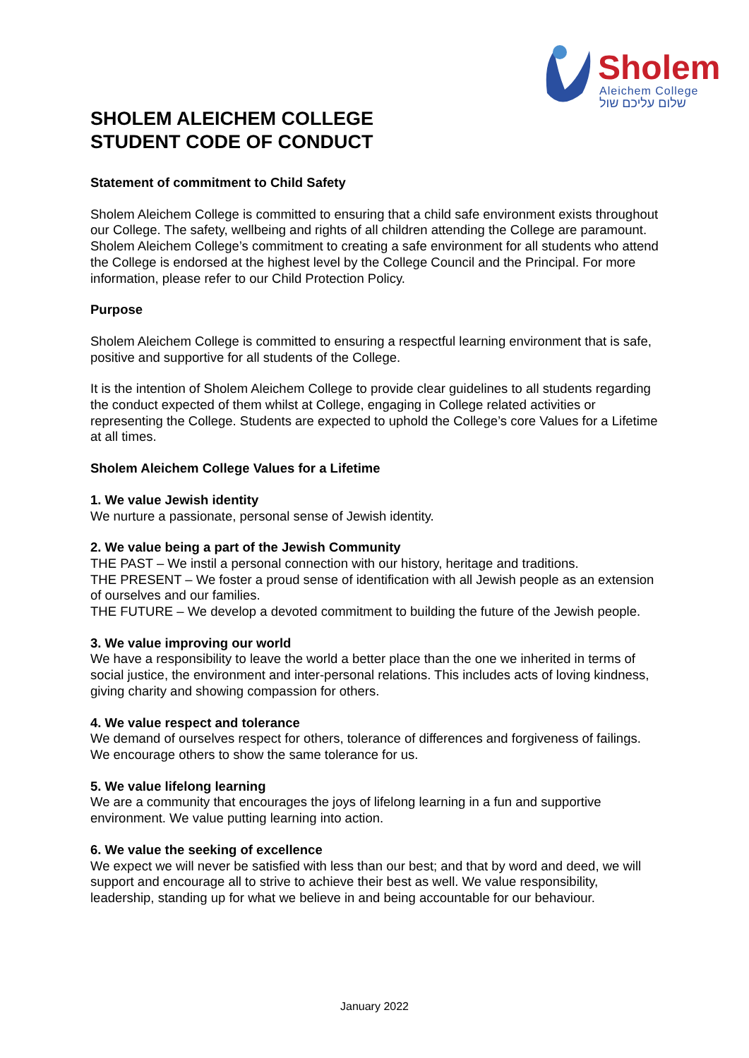✶
Sholem Aleichem College
שלום עליכם שול
SHOLEM ALEICHEM COLLEGE
STUDENT CODE OF CONDUCT
Statement of commitment to Child Safety
Sholem Aleichem College is committed to ensuring that a child safe environment exists throughout our College. The safety, wellbeing and rights of all children attending the College are paramount. Sholem Aleichem College’s commitment to creating a safe environment for all students who attend the College is endorsed at the highest level by the College Council and the Principal. For more information, please refer to our Child Protection Policy.
Purpose
Sholem Aleichem College is committed to ensuring a respectful learning environment that is safe, positive and supportive for all students of the College.
It is the intention of Sholem Aleichem College to provide clear guidelines to all students regarding the conduct expected of them whilst at College, engaging in College related activities or representing the College. Students are expected to uphold the College’s core Values for a Lifetime at all times.
Sholem Aleichem College Values for a Lifetime
1. We value Jewish identity
We nurture a passionate, personal sense of Jewish identity.
2. We value being a part of the Jewish Community
THE PAST – We instil a personal connection with our history, heritage and traditions.
THE PRESENT – We foster a proud sense of identification with all Jewish people as an extension of ourselves and our families.
THE FUTURE – We develop a devoted commitment to building the future of the Jewish people.
3. We value improving our world
We have a responsibility to leave the world a better place than the one we inherited in terms of social justice, the environment and inter-personal relations. This includes acts of loving kindness, giving charity and showing compassion for others.
4. We value respect and tolerance
We demand of ourselves respect for others, tolerance of differences and forgiveness of failings. We encourage others to show the same tolerance for us.
5. We value lifelong learning
We are a community that encourages the joys of lifelong learning in a fun and supportive environment. We value putting learning into action.
6. We value the seeking of excellence
We expect we will never be satisfied with less than our best; and that by word and deed, we will support and encourage all to strive to achieve their best as well. We value responsibility, leadership, standing up for what we believe in and being accountable for our behaviour.
January 2022